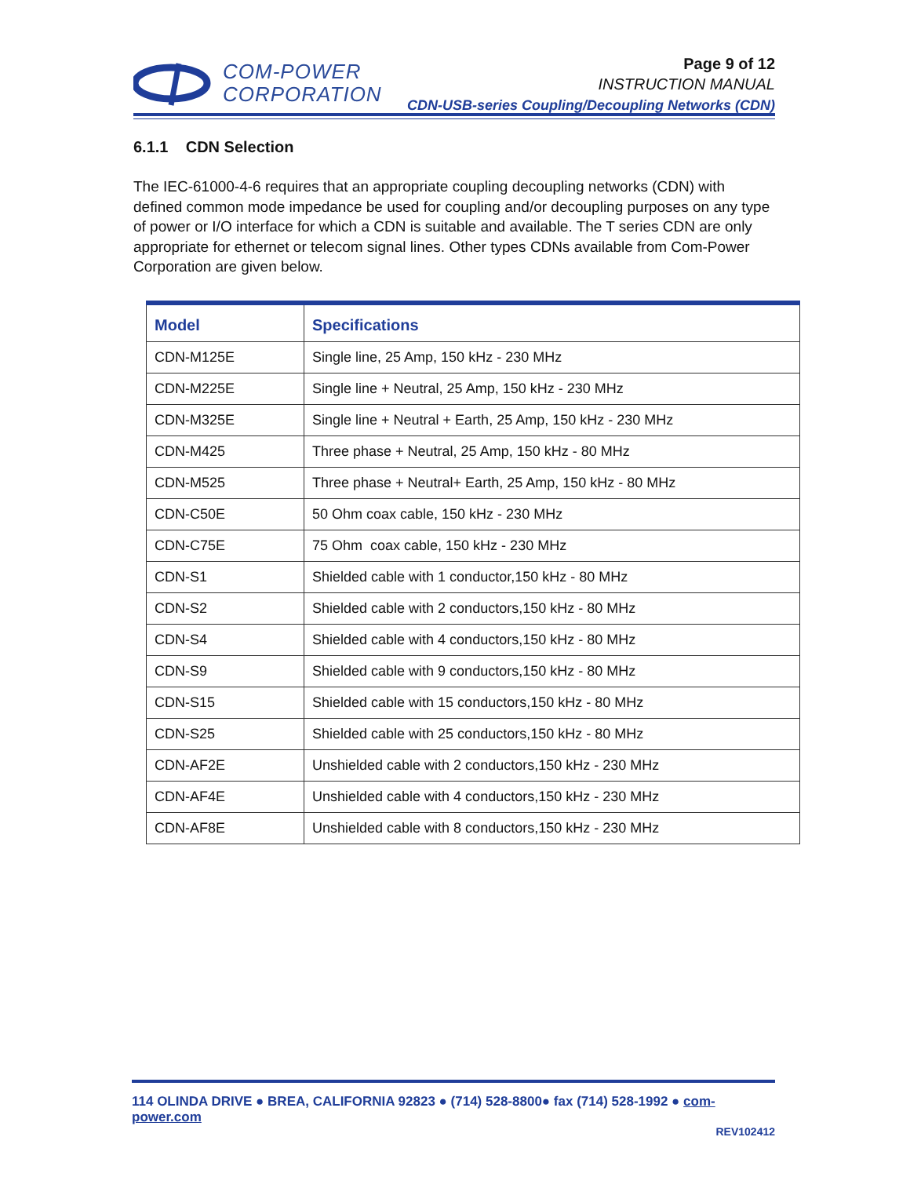COM-POWER
CORPORATION
Page 9 of 12
INSTRUCTION MANUAL
CDN-USB-series Coupling/Decoupling Networks (CDN)
6.1.1 CDN Selection
The IEC-61000-4-6 requires that an appropriate coupling decoupling networks (CDN) with defined common mode impedance be used for coupling and/or decoupling purposes on any type of power or I/O interface for which a CDN is suitable and available. The T series CDN are only appropriate for ethernet or telecom signal lines. Other types CDNs available from Com-Power Corporation are given below.
| Model | Specifications |
| --- | --- |
| CDN-M125E | Single line, 25 Amp, 150 kHz - 230 MHz |
| CDN-M225E | Single line + Neutral, 25 Amp, 150 kHz - 230 MHz |
| CDN-M325E | Single line + Neutral + Earth, 25 Amp, 150 kHz - 230 MHz |
| CDN-M425 | Three phase + Neutral, 25 Amp, 150 kHz - 80 MHz |
| CDN-M525 | Three phase + Neutral+ Earth, 25 Amp, 150 kHz - 80 MHz |
| CDN-C50E | 50 Ohm coax cable, 150 kHz - 230 MHz |
| CDN-C75E | 75 Ohm coax cable, 150 kHz - 230 MHz |
| CDN-S1 | Shielded cable with 1 conductor,150 kHz - 80 MHz |
| CDN-S2 | Shielded cable with 2 conductors,150 kHz - 80 MHz |
| CDN-S4 | Shielded cable with 4 conductors,150 kHz - 80 MHz |
| CDN-S9 | Shielded cable with 9 conductors,150 kHz - 80 MHz |
| CDN-S15 | Shielded cable with 15 conductors,150 kHz - 80 MHz |
| CDN-S25 | Shielded cable with 25 conductors,150 kHz - 80 MHz |
| CDN-AF2E | Unshielded cable with 2 conductors,150 kHz - 230 MHz |
| CDN-AF4E | Unshielded cable with 4 conductors,150 kHz - 230 MHz |
| CDN-AF8E | Unshielded cable with 8 conductors,150 kHz - 230 MHz |
114 OLINDA DRIVE ● BREA, CALIFORNIA 92823 ● (714) 528-8800● fax (714) 528-1992 ● com-power.com
REV102412